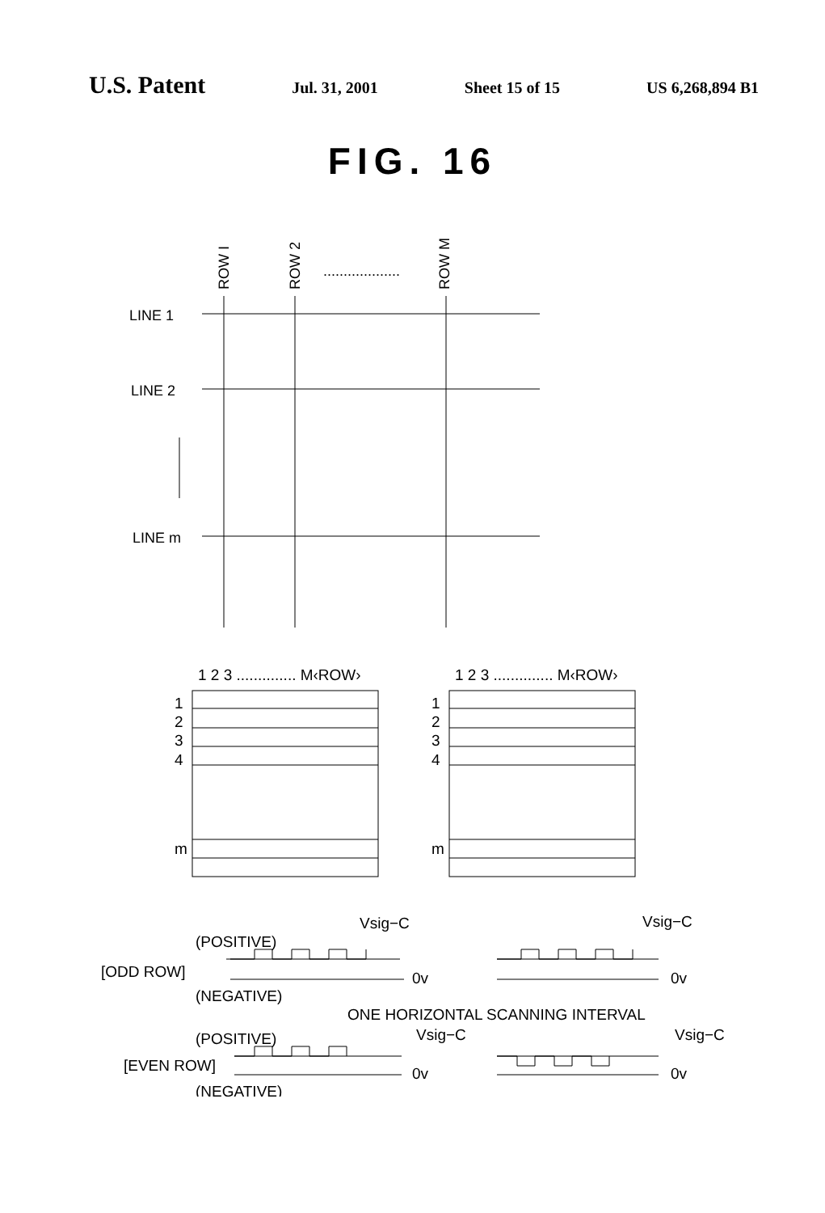U.S. Patent
Jul. 31, 2001 Sheet 15 of 15 US 6,268,894 B1
FIG. 16
ROW I
ROW 2
ROW M
...................
LINE 1
LINE 2
LINE m
1 2 3 .............. M‹ROW›
1 2 3 .............. M‹ROW›
1
2
3
4
m
1
2
3
4
m
(POSITIVE)
Vsig−C
[ODD ROW]
0v
(NEGATIVE)
ONE HORIZONTAL SCANNING INTERVAL
Vsig−C
0v
(POSITIVE)
Vsig−C
[EVEN ROW]
0v
(NEGATIVE)
Vsig−C
0v